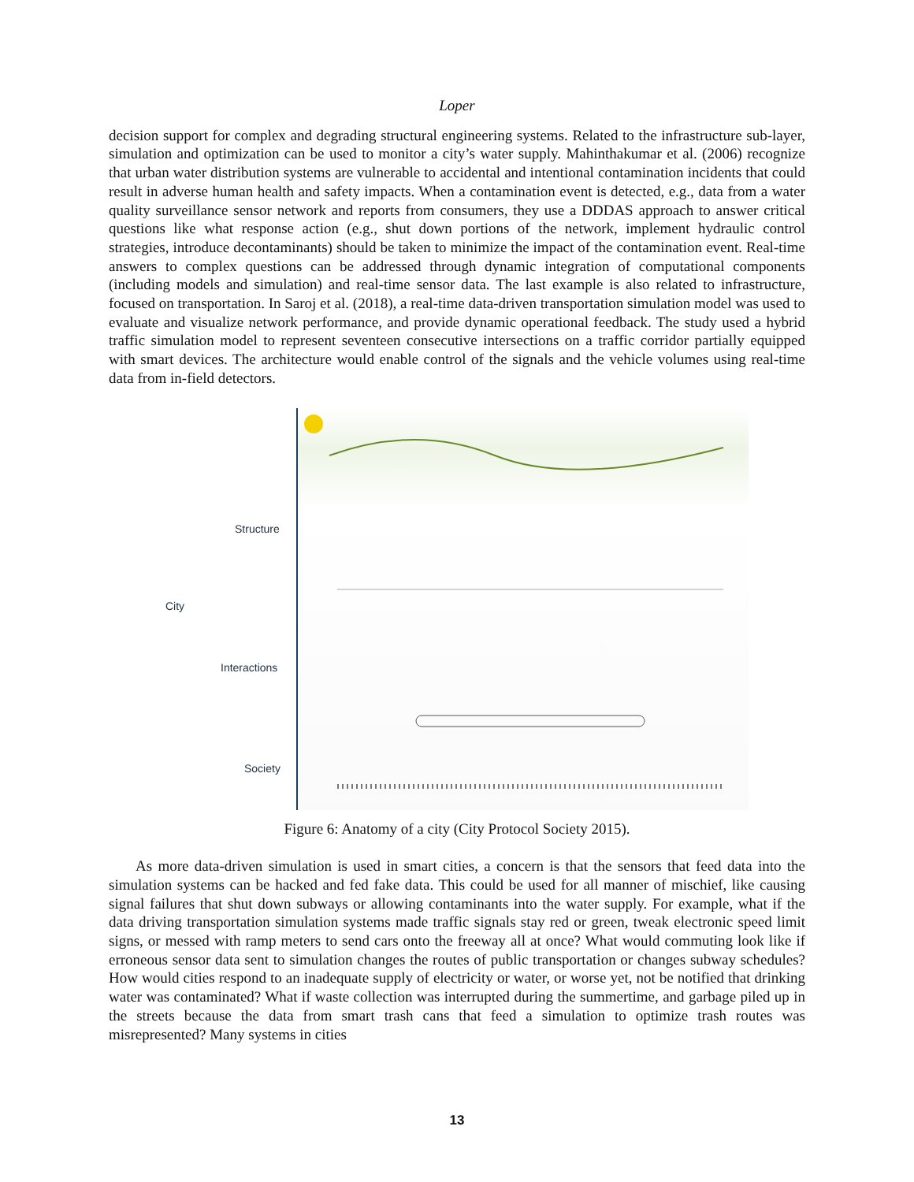Loper
decision support for complex and degrading structural engineering systems. Related to the infrastructure sub-layer, simulation and optimization can be used to monitor a city’s water supply. Mahinthakumar et al. (2006) recognize that urban water distribution systems are vulnerable to accidental and intentional contamination incidents that could result in adverse human health and safety impacts. When a contamination event is detected, e.g., data from a water quality surveillance sensor network and reports from consumers, they use a DDDAS approach to answer critical questions like what response action (e.g., shut down portions of the network, implement hydraulic control strategies, introduce decontaminants) should be taken to minimize the impact of the contamination event. Real-time answers to complex questions can be addressed through dynamic integration of computational components (including models and simulation) and real-time sensor data. The last example is also related to infrastructure, focused on transportation. In Saroj et al. (2018), a real-time data-driven transportation simulation model was used to evaluate and visualize network performance, and provide dynamic operational feedback. The study used a hybrid traffic simulation model to represent seventeen consecutive intersections on a traffic corridor partially equipped with smart devices. The architecture would enable control of the signals and the vehicle volumes using real-time data from in-field detectors.
City
Structure
Interactions
Society
Figure 6: Anatomy of a city (City Protocol Society 2015).
As more data-driven simulation is used in smart cities, a concern is that the sensors that feed data into the simulation systems can be hacked and fed fake data. This could be used for all manner of mischief, like causing signal failures that shut down subways or allowing contaminants into the water supply. For example, what if the data driving transportation simulation systems made traffic signals stay red or green, tweak electronic speed limit signs, or messed with ramp meters to send cars onto the freeway all at once? What would commuting look like if erroneous sensor data sent to simulation changes the routes of public transportation or changes subway schedules? How would cities respond to an inadequate supply of electricity or water, or worse yet, not be notified that drinking water was contaminated? What if waste collection was interrupted during the summertime, and garbage piled up in the streets because the data from smart trash cans that feed a simulation to optimize trash routes was misrepresented? Many systems in cities
13